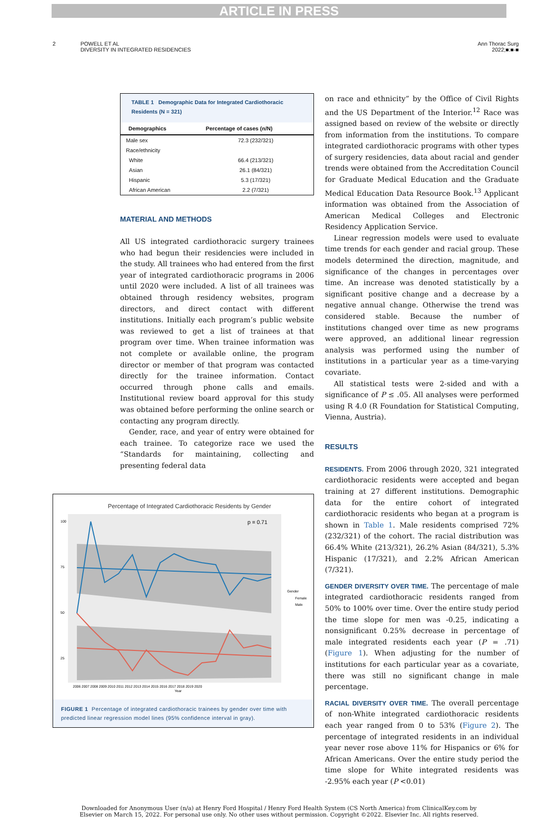ARTICLE IN PRESS
2 POWELL ET AL
DIVERSITY IN INTEGRATED RESIDENCIES
Ann Thorac Surg
2022;■:■-■
TABLE 1 Demographic Data for Integrated Cardiothoracic Residents (N = 321)
| Demographics | Percentage of cases (n/N) |
| --- | --- |
| Male sex | 72.3 (232/321) |
| Race/ethnicity | |
| White | 66.4 (213/321) |
| Asian | 26.1 (84/321) |
| Hispanic | 5.3 (17/321) |
| African American | 2.2 (7/321) |
MATERIAL AND METHODS
All US integrated cardiothoracic surgery trainees who had begun their residencies were included in the study. All trainees who had entered from the first year of integrated cardiothoracic programs in 2006 until 2020 were included. A list of all trainees was obtained through residency websites, program directors, and direct contact with different institutions. Initially each program’s public website was reviewed to get a list of trainees at that program over time. When trainee information was not complete or available online, the program director or member of that program was contacted directly for the trainee information. Contact occurred through phone calls and emails. Institutional review board approval for this study was obtained before performing the online search or contacting any program directly.
Gender, race, and year of entry were obtained for each trainee. To categorize race we used the “Standards for maintaining, collecting and presenting federal data
Percentage of Integrated Cardiothoracic Residents by Gender
100
75
50
25
p = 0.71
Gender
Female
Male
2006 2007 2008 2009 2010 2011 2012 2013 2014 2015 2016 2017 2018 2019 2020
Year
FIGURE 1 Percentage of integrated cardiothoracic trainees by gender over time with predicted linear regression model lines (95% confidence interval in gray).
on race and ethnicity” by the Office of Civil Rights and the US Department of the Interior.<sup>12</sup> Race was assigned based on review of the website or directly from information from the institutions. To compare integrated cardiothoracic programs with other types of surgery residencies, data about racial and gender trends were obtained from the Accreditation Council for Graduate Medical Education and the Graduate Medical Education Data Resource Book.<sup>13</sup> Applicant information was obtained from the Association of American Medical Colleges and Electronic Residency Application Service.
Linear regression models were used to evaluate time trends for each gender and racial group. These models determined the direction, magnitude, and significance of the changes in percentages over time. An increase was denoted statistically by a significant positive change and a decrease by a negative annual change. Otherwise the trend was considered stable. Because the number of institutions changed over time as new programs were approved, an additional linear regression analysis was performed using the number of institutions in a particular year as a time-varying covariate.
All statistical tests were 2-sided and with a significance of P ≤ .05. All analyses were performed using R 4.0 (R Foundation for Statistical Computing, Vienna, Austria).
RESULTS
RESIDENTS. From 2006 through 2020, 321 integrated cardiothoracic residents were accepted and began training at 27 different institutions. Demographic data for the entire cohort of integrated cardiothoracic residents who began at a program is shown in Table 1. Male residents comprised 72% (232/321) of the cohort. The racial distribution was 66.4% White (213/321), 26.2% Asian (84/321), 5.3% Hispanic (17/321), and 2.2% African American (7/321).
GENDER DIVERSITY OVER TIME. The percentage of male integrated cardiothoracic residents ranged from 50% to 100% over time. Over the entire study period the time slope for men was -0.25, indicating a nonsignificant 0.25% decrease in percentage of male integrated residents each year (P = .71) (Figure 1). When adjusting for the number of institutions for each particular year as a covariate, there was still no significant change in male percentage.
RACIAL DIVERSITY OVER TIME. The overall percentage of non-White integrated cardiothoracic residents each year ranged from 0 to 53% (Figure 2). The percentage of integrated residents in an individual year never rose above 11% for Hispanics or 6% for African Americans. Over the entire study period the time slope for White integrated residents was -2.95% each year (P <0.01)
Downloaded for Anonymous User (n/a) at Henry Ford Hospital / Henry Ford Health System (CS North America) from ClinicalKey.com by
Elsevier on March 15, 2022. For personal use only. No other uses without permission. Copyright ©2022. Elsevier Inc. All rights reserved.